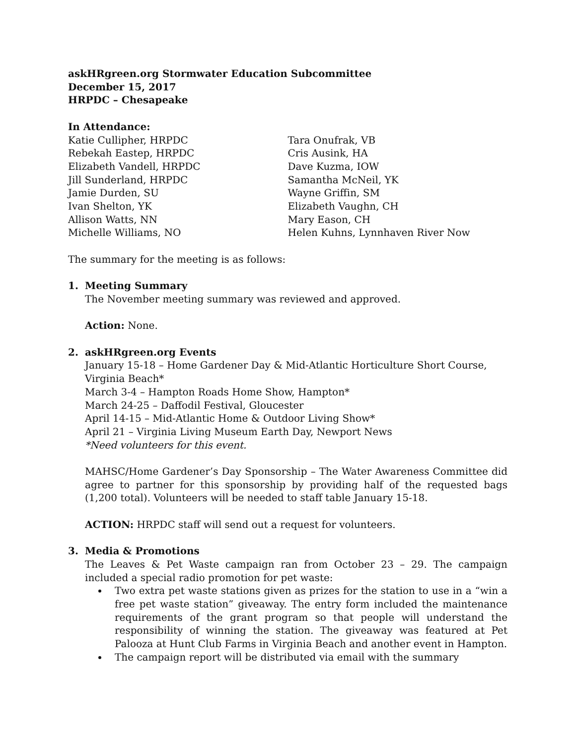askHRgreen.org Stormwater Education Subcommittee
December 15, 2017
HRPDC – Chesapeake
In Attendance:
Katie Cullipher, HRPDC
Rebekah Eastep, HRPDC
Elizabeth Vandell, HRPDC
Jill Sunderland, HRPDC
Jamie Durden, SU
Ivan Shelton, YK
Allison Watts, NN
Michelle Williams, NO
Tara Onufrak, VB
Cris Ausink, HA
Dave Kuzma, IOW
Samantha McNeil, YK
Wayne Griffin, SM
Elizabeth Vaughn, CH
Mary Eason, CH
Helen Kuhns, Lynnhaven River Now
The summary for the meeting is as follows:
1. Meeting Summary
The November meeting summary was reviewed and approved.
Action: None.
2. askHRgreen.org Events
January 15-18 – Home Gardener Day & Mid-Atlantic Horticulture Short Course, Virginia Beach*
March 3-4 – Hampton Roads Home Show, Hampton*
March 24-25 – Daffodil Festival, Gloucester
April 14-15 – Mid-Atlantic Home & Outdoor Living Show*
April 21 – Virginia Living Museum Earth Day, Newport News
*Need volunteers for this event.
MAHSC/Home Gardener’s Day Sponsorship – The Water Awareness Committee did agree to partner for this sponsorship by providing half of the requested bags (1,200 total). Volunteers will be needed to staff table January 15-18.
ACTION: HRPDC staff will send out a request for volunteers.
3. Media & Promotions
The Leaves & Pet Waste campaign ran from October 23 – 29. The campaign included a special radio promotion for pet waste:
Two extra pet waste stations given as prizes for the station to use in a “win a free pet waste station” giveaway. The entry form included the maintenance requirements of the grant program so that people will understand the responsibility of winning the station. The giveaway was featured at Pet Palooza at Hunt Club Farms in Virginia Beach and another event in Hampton.
The campaign report will be distributed via email with the summary